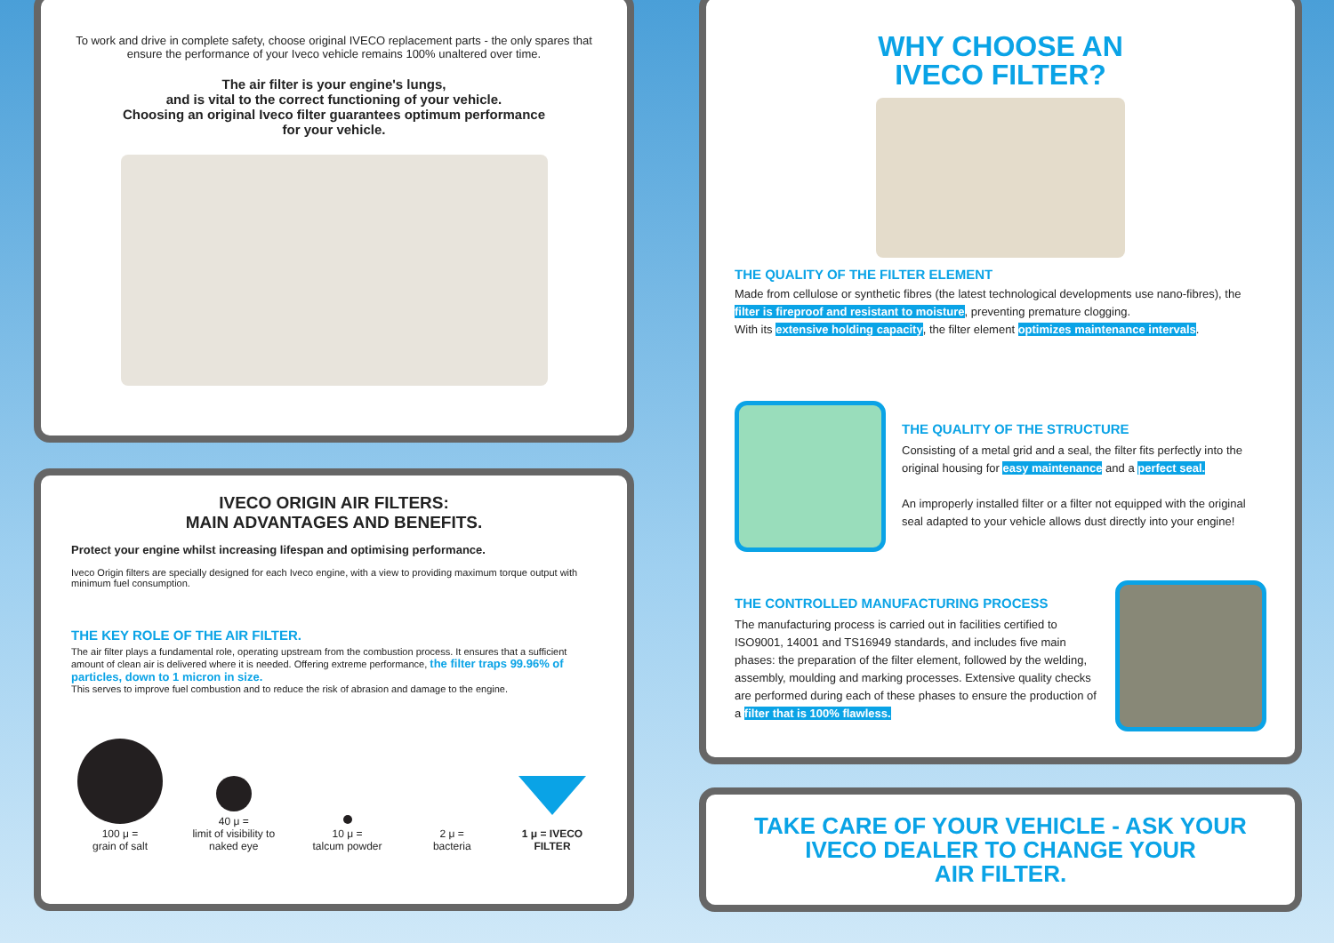To work and drive in complete safety, choose original IVECO replacement parts - the only spares that ensure the performance of your Iveco vehicle remains 100% unaltered over time.
The air filter is your engine's lungs,
and is vital to the correct functioning of your vehicle.
Choosing an original Iveco filter guarantees optimum performance
for your vehicle.
IVECO ORIGIN AIR FILTERS:
MAIN ADVANTAGES AND BENEFITS.
Protect your engine whilst increasing lifespan and optimising performance.
Iveco Origin filters are specially designed for each Iveco engine, with a view to providing maximum torque output with minimum fuel consumption.
THE KEY ROLE OF THE AIR FILTER.
The air filter plays a fundamental role, operating upstream from the combustion process. It ensures that a sufficient amount of clean air is delivered where it is needed. Offering extreme performance, the filter traps 99.96% of particles, down to 1 micron in size.
This serves to improve fuel combustion and to reduce the risk of abrasion and damage to the engine.
100 μ =
grain of salt
40 μ =
limit of visibility to
naked eye
10 μ =
talcum powder
2 μ =
bacteria
1 μ = IVECO
FILTER
WHY CHOOSE AN
IVECO FILTER?
THE QUALITY OF THE FILTER ELEMENT
Made from cellulose or synthetic fibres (the latest technological developments use nano-fibres), the filter is fireproof and resistant to moisture, preventing premature clogging.
With its extensive holding capacity, the filter element optimizes maintenance intervals.
THE QUALITY OF THE STRUCTURE
Consisting of a metal grid and a seal, the filter fits perfectly into the original housing for easy maintenance and a perfect seal.
An improperly installed filter or a filter not equipped with the original seal adapted to your vehicle allows dust directly into your engine!
THE CONTROLLED MANUFACTURING PROCESS
The manufacturing process is carried out in facilities certified to ISO9001, 14001 and TS16949 standards, and includes five main phases: the preparation of the filter element, followed by the welding, assembly, moulding and marking processes. Extensive quality checks are performed during each of these phases to ensure the production of a filter that is 100% flawless.
TAKE CARE OF YOUR VEHICLE - ASK YOUR
IVECO DEALER TO CHANGE YOUR
AIR FILTER.